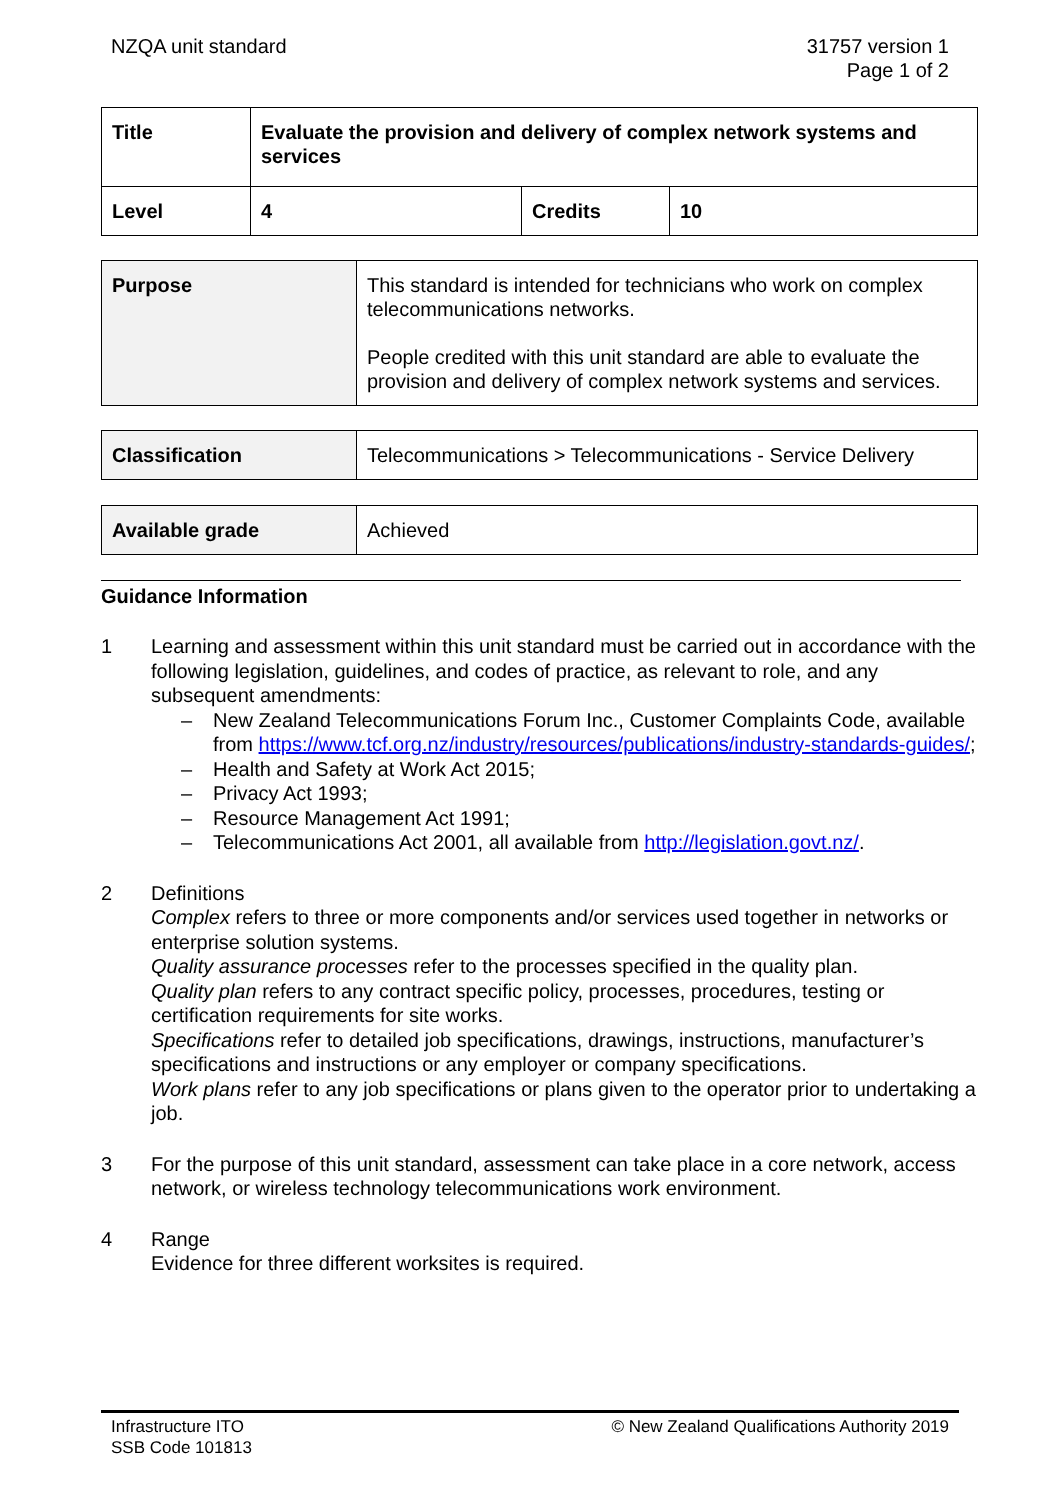NZQA unit standard 31757 version 1
Page 1 of 2
| Title | Evaluate the provision and delivery of complex network systems and services | | |
| Level | 4 | Credits | 10 |
| Purpose | This standard is intended for technicians who work on complex telecommunications networks. People credited with this unit standard are able to evaluate the provision and delivery of complex network systems and services. |
| Classification | Telecommunications > Telecommunications - Service Delivery |
| Available grade | Achieved |
Guidance Information
1 Learning and assessment within this unit standard must be carried out in accordance with the following legislation, guidelines, and codes of practice, as relevant to role, and any subsequent amendments:
– New Zealand Telecommunications Forum Inc., Customer Complaints Code, available from https://www.tcf.org.nz/industry/resources/publications/industry-standards-guides/;
– Health and Safety at Work Act 2015;
– Privacy Act 1993;
– Resource Management Act 1991;
– Telecommunications Act 2001, all available from http://legislation.govt.nz/.
2 Definitions
Complex refers to three or more components and/or services used together in networks or enterprise solution systems.
Quality assurance processes refer to the processes specified in the quality plan.
Quality plan refers to any contract specific policy, processes, procedures, testing or certification requirements for site works.
Specifications refer to detailed job specifications, drawings, instructions, manufacturer’s specifications and instructions or any employer or company specifications.
Work plans refer to any job specifications or plans given to the operator prior to undertaking a job.
3 For the purpose of this unit standard, assessment can take place in a core network, access network, or wireless technology telecommunications work environment.
4 Range
Evidence for three different worksites is required.
Infrastructure ITO
SSB Code 101813
© New Zealand Qualifications Authority 2019